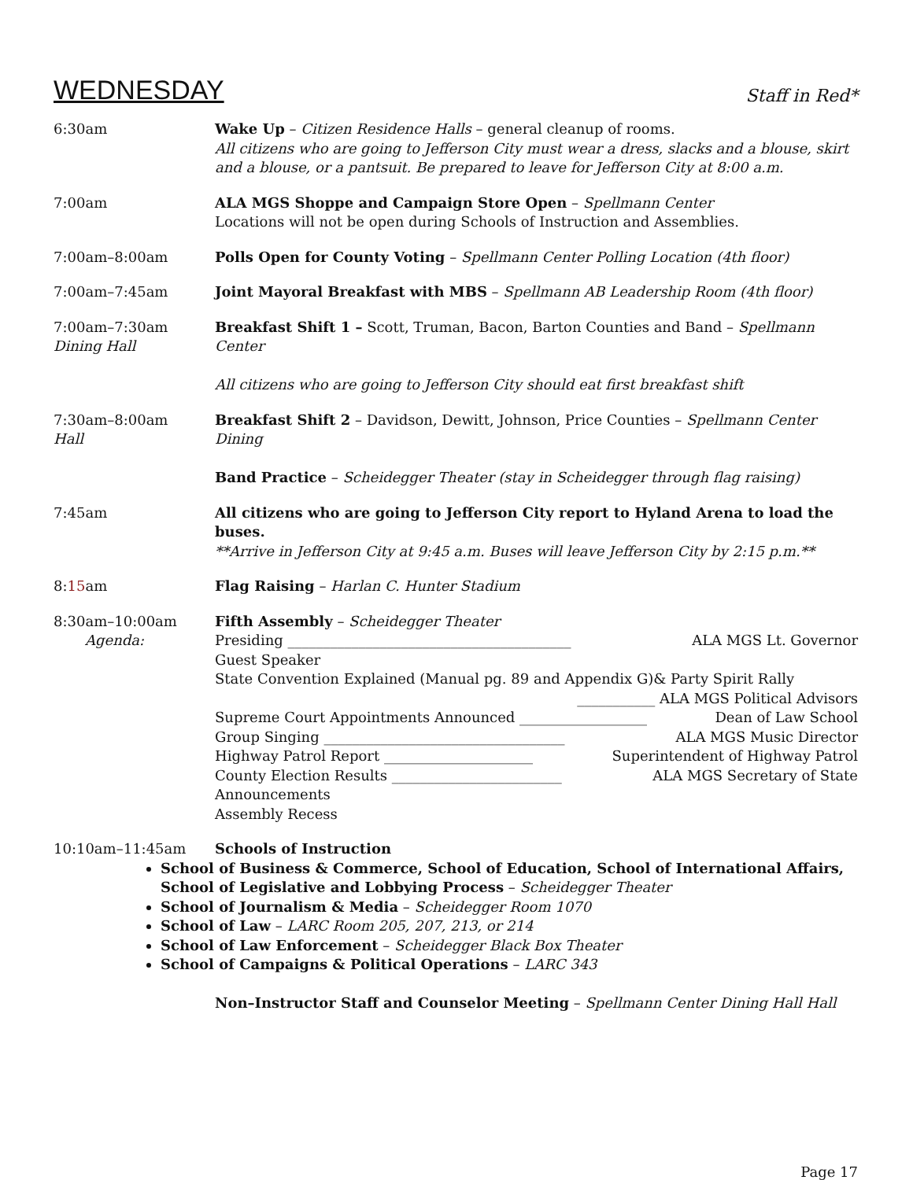WEDNESDAY
Staff in Red*
6:30am Wake Up – Citizen Residence Halls – general cleanup of rooms.
All citizens who are going to Jefferson City must wear a dress, slacks and a blouse, skirt and a blouse, or a pantsuit. Be prepared to leave for Jefferson City at 8:00 a.m.
7:00am ALA MGS Shoppe and Campaign Store Open – Spellmann Center
Locations will not be open during Schools of Instruction and Assemblies.
7:00am–8:00am Polls Open for County Voting – Spellmann Center Polling Location (4th floor)
7:00am–7:45am Joint Mayoral Breakfast with MBS – Spellmann AB Leadership Room (4th floor)
7:00am–7:30am
Dining Hall
Breakfast Shift 1 – Scott, Truman, Bacon, Barton Counties and Band – Spellmann Center
All citizens who are going to Jefferson City should eat first breakfast shift
7:30am–8:00am
Hall
Breakfast Shift 2 – Davidson, Dewitt, Johnson, Price Counties – Spellmann Center Dining
Band Practice – Scheidegger Theater (stay in Scheidegger through flag raising)
7:45am All citizens who are going to Jefferson City report to Hyland Arena to load the buses.
**Arrive in Jefferson City at 9:45 a.m. Buses will leave Jefferson City by 2:15 p.m.**
8:15am Flag Raising – Harlan C. Hunter Stadium
8:30am–10:00am
Agenda:
Fifth Assembly – Scheidegger Theater
Presiding ________________________________________ ALA MGS Lt. Governor
Guest Speaker
State Convention Explained (Manual pg. 89 and Appendix G)& Party Spirit Rally
___________ ALA MGS Political Advisors
Supreme Court Appointments Announced __________________ Dean of Law School
Group Singing __________________________________ ALA MGS Music Director
Highway Patrol Report _____________________ Superintendent of Highway Patrol
County Election Results ________________________ ALA MGS Secretary of State
Announcements
Assembly Recess
10:10am–11:45am Schools of Instruction
School of Business & Commerce, School of Education, School of International Affairs, School of Legislative and Lobbying Process – Scheidegger Theater
School of Journalism & Media – Scheidegger Room 1070
School of Law – LARC Room 205, 207, 213, or 214
School of Law Enforcement – Scheidegger Black Box Theater
School of Campaigns & Political Operations – LARC 343
Non–Instructor Staff and Counselor Meeting – Spellmann Center Dining Hall Hall
Page 17